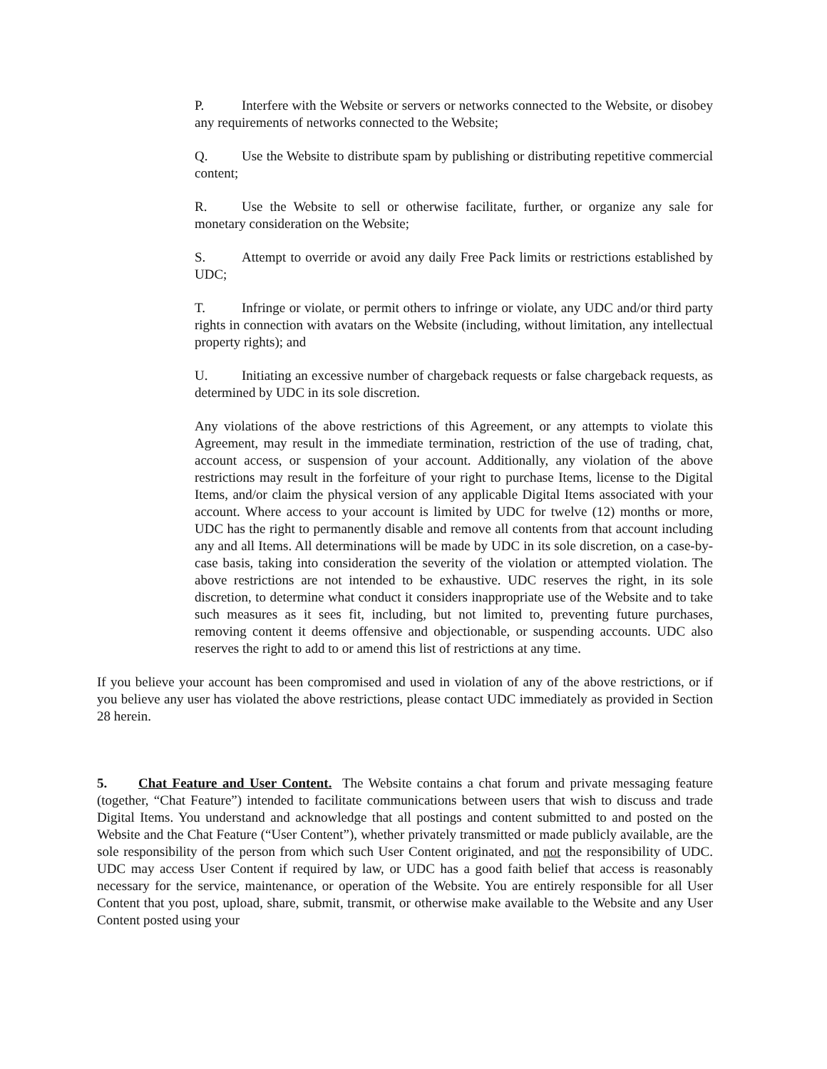P. Interfere with the Website or servers or networks connected to the Website, or disobey any requirements of networks connected to the Website;
Q. Use the Website to distribute spam by publishing or distributing repetitive commercial content;
R. Use the Website to sell or otherwise facilitate, further, or organize any sale for monetary consideration on the Website;
S. Attempt to override or avoid any daily Free Pack limits or restrictions established by UDC;
T. Infringe or violate, or permit others to infringe or violate, any UDC and/or third party rights in connection with avatars on the Website (including, without limitation, any intellectual property rights); and
U. Initiating an excessive number of chargeback requests or false chargeback requests, as determined by UDC in its sole discretion.
Any violations of the above restrictions of this Agreement, or any attempts to violate this Agreement, may result in the immediate termination, restriction of the use of trading, chat, account access, or suspension of your account. Additionally, any violation of the above restrictions may result in the forfeiture of your right to purchase Items, license to the Digital Items, and/or claim the physical version of any applicable Digital Items associated with your account. Where access to your account is limited by UDC for twelve (12) months or more, UDC has the right to permanently disable and remove all contents from that account including any and all Items. All determinations will be made by UDC in its sole discretion, on a case-by-case basis, taking into consideration the severity of the violation or attempted violation. The above restrictions are not intended to be exhaustive. UDC reserves the right, in its sole discretion, to determine what conduct it considers inappropriate use of the Website and to take such measures as it sees fit, including, but not limited to, preventing future purchases, removing content it deems offensive and objectionable, or suspending accounts. UDC also reserves the right to add to or amend this list of restrictions at any time.
If you believe your account has been compromised and used in violation of any of the above restrictions, or if you believe any user has violated the above restrictions, please contact UDC immediately as provided in Section 28 herein.
5. Chat Feature and User Content. The Website contains a chat forum and private messaging feature (together, “Chat Feature”) intended to facilitate communications between users that wish to discuss and trade Digital Items. You understand and acknowledge that all postings and content submitted to and posted on the Website and the Chat Feature (“User Content”), whether privately transmitted or made publicly available, are the sole responsibility of the person from which such User Content originated, and not the responsibility of UDC. UDC may access User Content if required by law, or UDC has a good faith belief that access is reasonably necessary for the service, maintenance, or operation of the Website. You are entirely responsible for all User Content that you post, upload, share, submit, transmit, or otherwise make available to the Website and any User Content posted using your